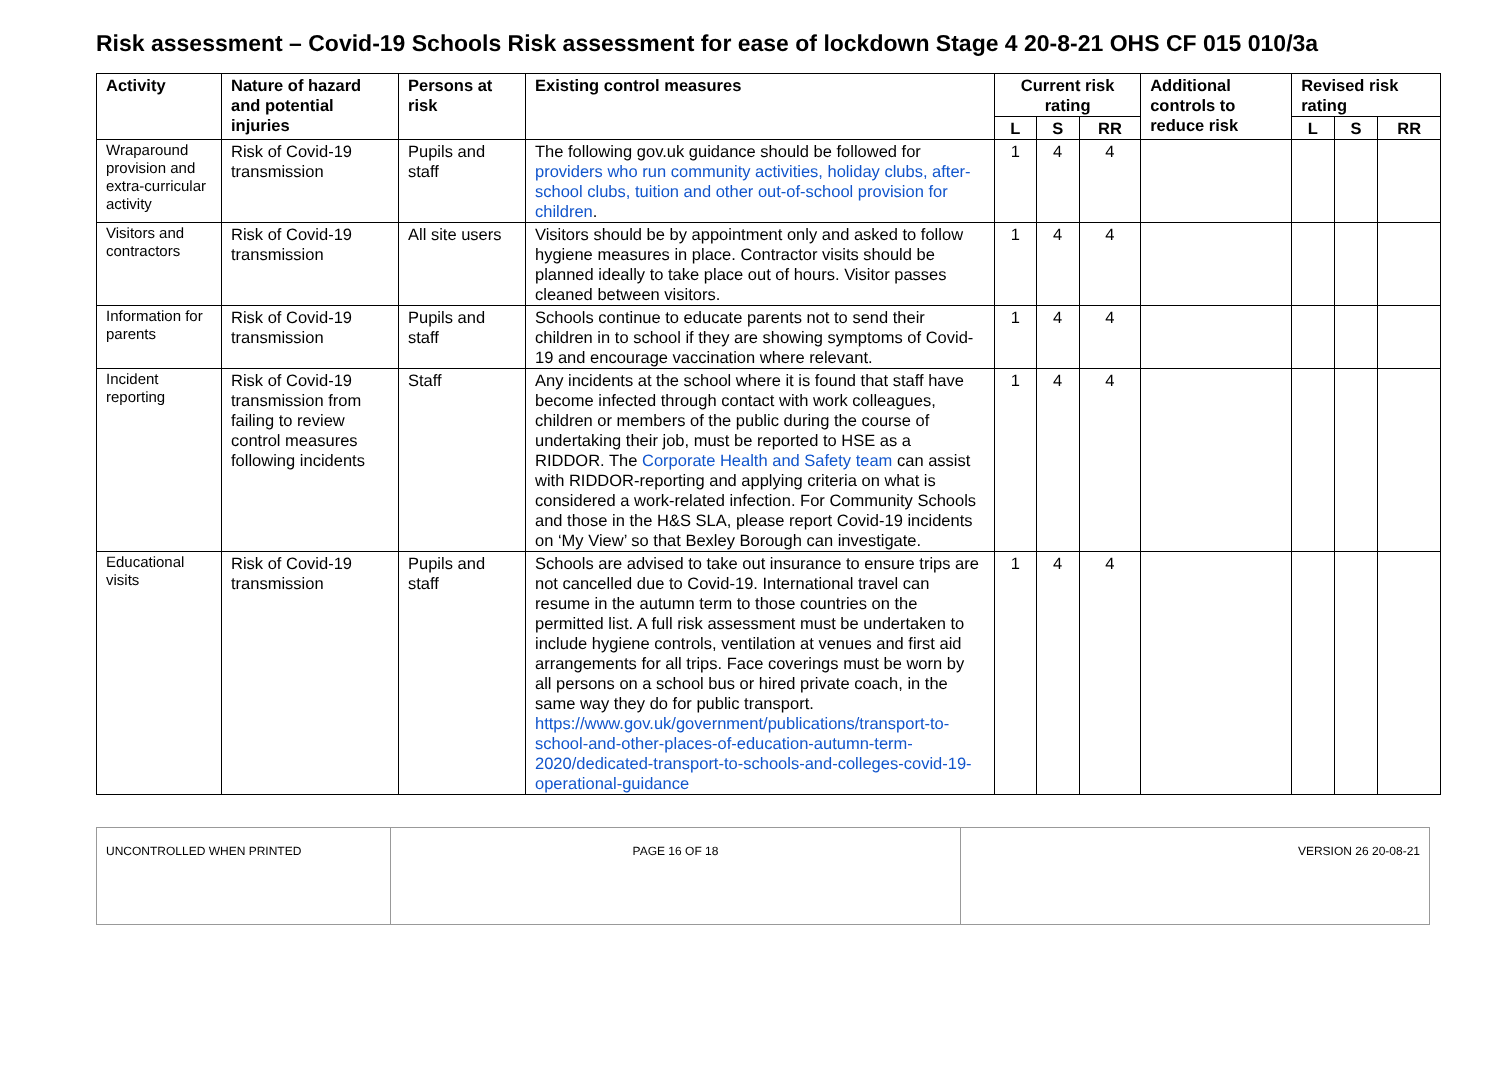Risk assessment – Covid-19 Schools Risk assessment for ease of lockdown Stage 4 20-8-21 OHS CF 015 010/3a
| Activity | Nature of hazard and potential injuries | Persons at risk | Existing control measures | Current risk rating | | | Additional controls to reduce risk | Revised risk rating | | |
| --- | --- | --- | --- | --- | --- | --- | --- | --- | --- | --- |
| | | | | L | S | RR | | L | S | RR |
| Wraparound provision and extra-curricular activity | Risk of Covid-19 transmission | Pupils and staff | The following gov.uk guidance should be followed for providers who run community activities, holiday clubs, after-school clubs, tuition and other out-of-school provision for children . | 1 | 4 | 4 | | | | |
| Visitors and contractors | Risk of Covid-19 transmission | All site users | Visitors should be by appointment only and asked to follow hygiene measures in place. Contractor visits should be planned ideally to take place out of hours. Visitor passes cleaned between visitors. | 1 | 4 | 4 | | | | |
| Information for parents | Risk of Covid-19 transmission | Pupils and staff | Schools continue to educate parents not to send their children in to school if they are showing symptoms of Covid-19 and encourage vaccination where relevant. | 1 | 4 | 4 | | | | |
| Incident reporting | Risk of Covid-19 transmission from failing to review control measures following incidents | Staff | Any incidents at the school where it is found that staff have become infected through contact with work colleagues, children or members of the public during the course of undertaking their job, must be reported to HSE as a RIDDOR. The Corporate Health and Safety team can assist with RIDDOR-reporting and applying criteria on what is considered a work-related infection. For Community Schools and those in the H&S SLA, please report Covid-19 incidents on ‘My View’ so that Bexley Borough can investigate. | 1 | 4 | 4 | | | | |
| Educational visits | Risk of Covid-19 transmission | Pupils and staff | Schools are advised to take out insurance to ensure trips are not cancelled due to Covid-19. International travel can resume in the autumn term to those countries on the permitted list. A full risk assessment must be undertaken to include hygiene controls, ventilation at venues and first aid arrangements for all trips. Face coverings must be worn by all persons on a school bus or hired private coach, in the same way they do for public transport. https://www.gov.uk/government/publications/transport-to-school-and-other-places-of-education-autumn-term-2020/dedicated-transport-to-schools-and-colleges-covid-19-operational-guidance | 1 | 4 | 4 | | | | |
| UNCONTROLLED WHEN PRINTED | PAGE 16 OF 18 | VERSION 26 20-08-21 |